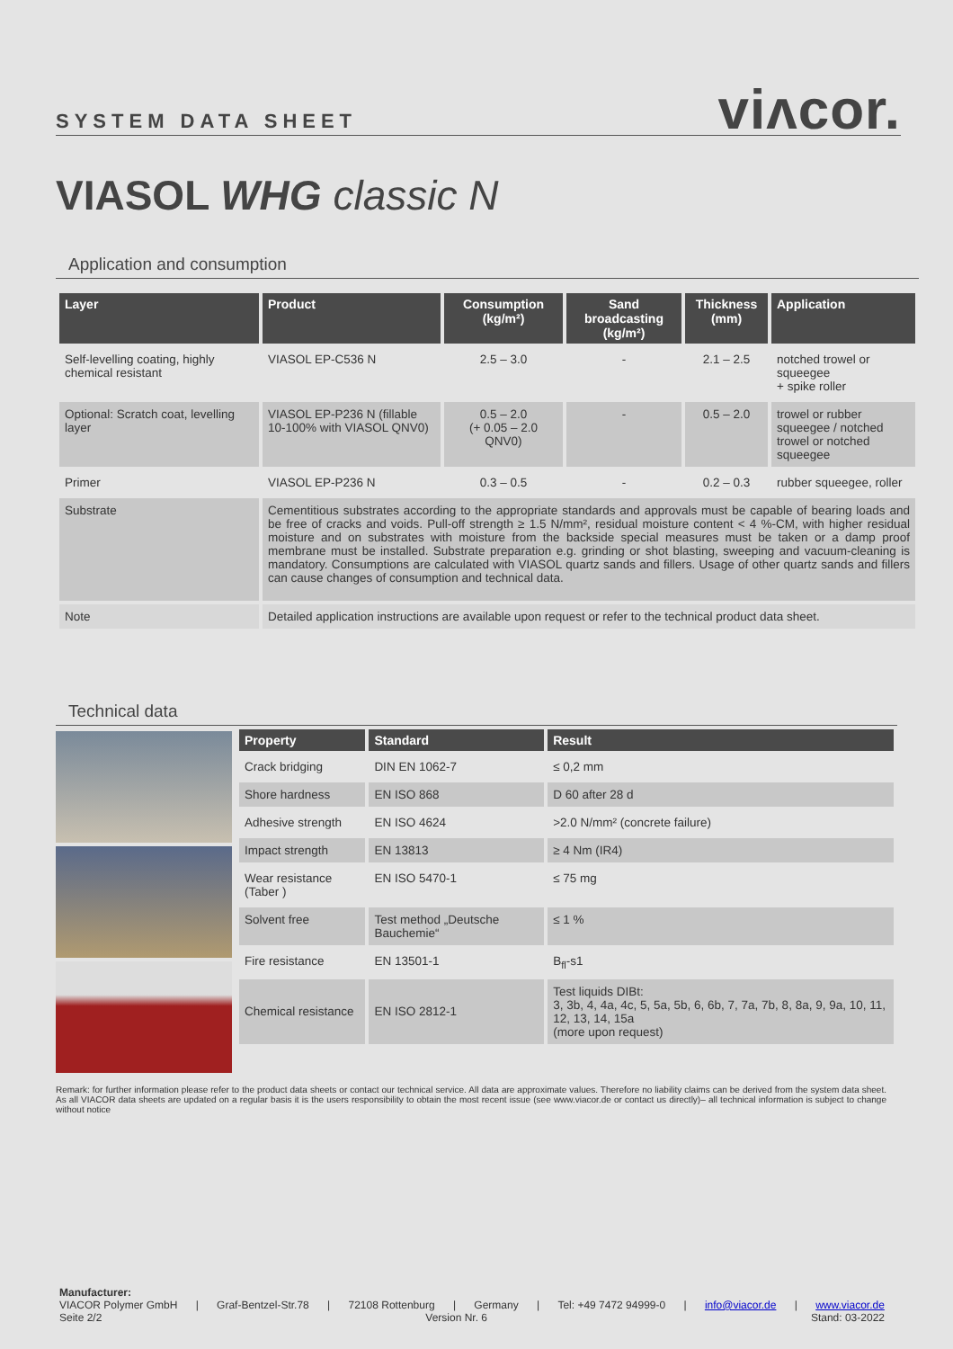SYSTEM DATA SHEET viʌcor.
VIASOL WHG classic N
Application and consumption
| Layer | Product | Consumption (kg/m²) | Sand broadcasting (kg/m²) | Thickness (mm) | Application |
| --- | --- | --- | --- | --- | --- |
| Self-levelling coating, highly chemical resistant | VIASOL EP-C536 N | 2.5 – 3.0 | - | 2.1 – 2.5 | notched trowel or squeegee + spike roller |
| Optional: Scratch coat, levelling layer | VIASOL EP-P236 N (fillable 10-100% with VIASOL QNV0) | 0.5 – 2.0 (+ 0.05 – 2.0 QNV0) | - | 0.5 – 2.0 | trowel or rubber squeegee / notched trowel or notched squeegee |
| Primer | VIASOL EP-P236 N | 0.3 – 0.5 | - | 0.2 – 0.3 | rubber squeegee, roller |
| Substrate | Cementitious substrates according to the appropriate standards and approvals must be capable of bearing loads and be free of cracks and voids. Pull-off strength ≥ 1.5 N/mm², residual moisture content < 4 %-CM, with higher residual moisture and on substrates with moisture from the backside special measures must be taken or a damp proof membrane must be installed. Substrate preparation e.g. grinding or shot blasting, sweeping and vacuum-cleaning is mandatory. Consumptions are calculated with VIASOL quartz sands and fillers. Usage of other quartz sands and fillers can cause changes of consumption and technical data. | | | | |
| Note | Detailed application instructions are available upon request or refer to the technical product data sheet. | | | | |
Technical data
| Property | Standard | Result |
| --- | --- | --- |
| Crack bridging | DIN EN 1062-7 | ≤ 0,2 mm |
| Shore hardness | EN ISO 868 | D 60 after 28 d |
| Adhesive strength | EN ISO 4624 | >2.0 N/mm² (concrete failure) |
| Impact strength | EN 13813 | ≥ 4 Nm (IR4) |
| Wear resistance (Taber ) | EN ISO 5470-1 | ≤ 75 mg |
| Solvent free | Test method „Deutsche Bauchemie“ | ≤ 1 % |
| Fire resistance | EN 13501-1 | B<sub>fl</sub>-s1 |
| Chemical resistance | EN ISO 2812-1 | Test liquids DIBt: 3, 3b, 4, 4a, 4c, 5, 5a, 5b, 6, 6b, 7, 7a, 7b, 8, 8a, 9, 9a, 10, 11, 12, 13, 14, 15a (more upon request) |
Remark: for further information please refer to the product data sheets or contact our technical service. All data are approximate values. Therefore no liability claims can be derived from the system data sheet. As all VIACOR data sheets are updated on a regular basis it is the users responsibility to obtain the most recent issue (see www.viacor.de or contact us directly)– all technical information is subject to change without notice
Manufacturer:
VIACOR Polymer GmbH | Graf-Bentzel-Str.78 | 72108 Rottenburg | Germany | Tel: +49 7472 94999-0 | info@viacor.de | www.viacor.de
Seite 2/2 Version Nr. 6 Stand: 03-2022